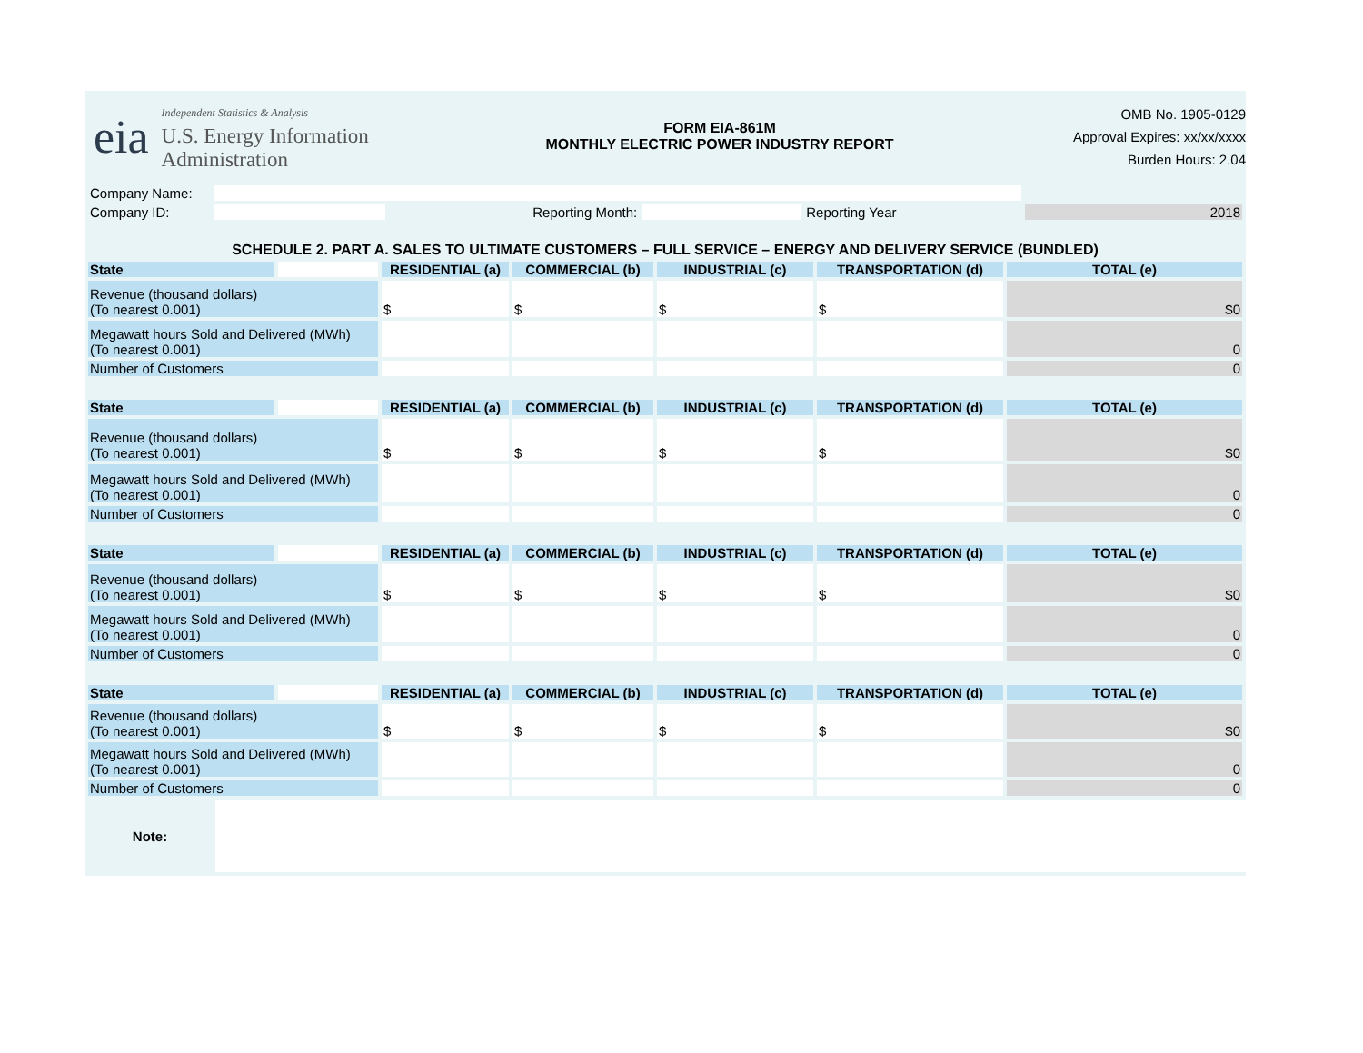eia
Independent Statistics & Analysis
U.S. Energy Information
Administration
FORM EIA-861M
MONTHLY ELECTRIC POWER INDUSTRY REPORT
OMB No. 1905-0129
Approval Expires: xx/xx/xxxx
Burden Hours: 2.04
| Company Name: | | | | | |
| Company ID: | | Reporting Month: | | Reporting Year | 2018 |
SCHEDULE 2. PART A. SALES TO ULTIMATE CUSTOMERS – FULL SERVICE – ENERGY AND DELIVERY SERVICE (BUNDLED)
| State | | RESIDENTIAL (a) | COMMERCIAL (b) | INDUSTRIAL (c) | TRANSPORTATION (d) | TOTAL (e) |
| Revenue (thousand dollars) (To nearest 0.001) | | $ | $ | $ | $ | $0 |
| Megawatt hours Sold and Delivered (MWh) (To nearest 0.001) | | | | | | 0 |
| Number of Customers | | | | | | 0 |
| State | | RESIDENTIAL (a) | COMMERCIAL (b) | INDUSTRIAL (c) | TRANSPORTATION (d) | TOTAL (e) |
| Revenue (thousand dollars) (To nearest 0.001) | | $ | $ | $ | $ | $0 |
| Megawatt hours Sold and Delivered (MWh) (To nearest 0.001) | | | | | | 0 |
| Number of Customers | | | | | | 0 |
| State | | RESIDENTIAL (a) | COMMERCIAL (b) | INDUSTRIAL (c) | TRANSPORTATION (d) | TOTAL (e) |
| Revenue (thousand dollars) (To nearest 0.001) | | $ | $ | $ | $ | $0 |
| Megawatt hours Sold and Delivered (MWh) (To nearest 0.001) | | | | | | 0 |
| Number of Customers | | | | | | 0 |
| State | | RESIDENTIAL (a) | COMMERCIAL (b) | INDUSTRIAL (c) | TRANSPORTATION (d) | TOTAL (e) |
| Revenue (thousand dollars) (To nearest 0.001) | | $ | $ | $ | $ | $0 |
| Megawatt hours Sold and Delivered (MWh) (To nearest 0.001) | | | | | | 0 |
| Number of Customers | | | | | | 0 |
| Note: | |